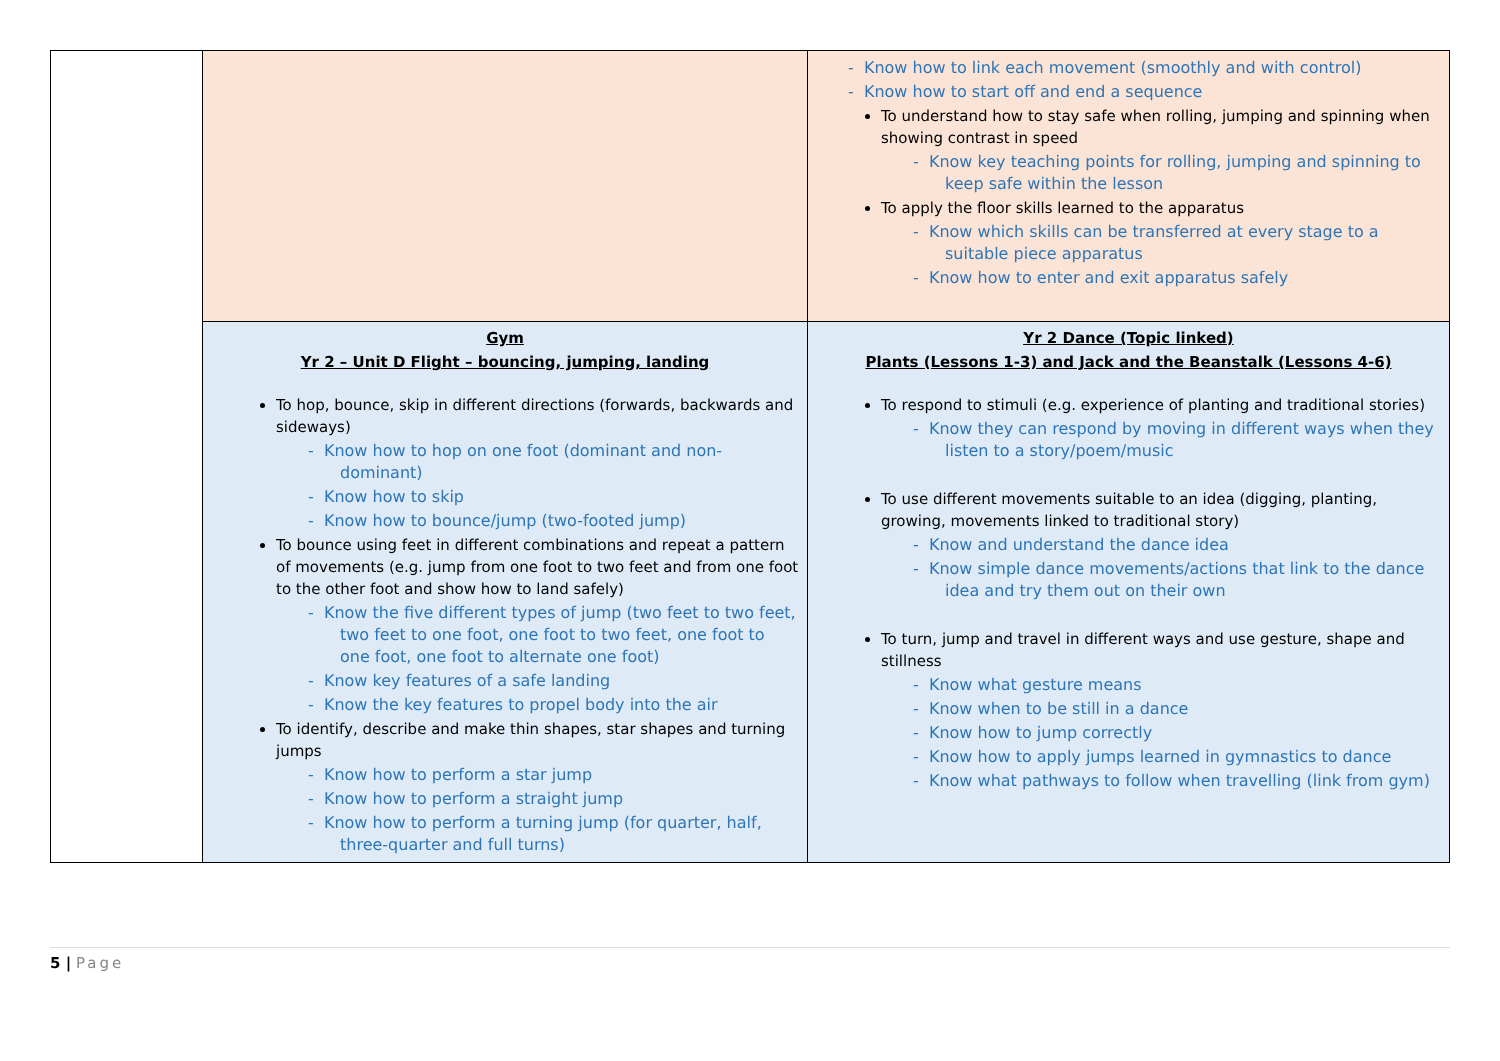| | | - Know how to link each movement (smoothly and with control) - Know how to start off and end a sequence To understand how to stay safe when rolling, jumping and spinning when showing contrast in speed - Know key teaching points for rolling, jumping and spinning to keep safe within the lesson To apply the floor skills learned to the apparatus - Know which skills can be transferred at every stage to a suitable piece apparatus - Know how to enter and exit apparatus safely |
| | Gym Yr 2 – Unit D Flight – bouncing, jumping, landing To hop, bounce, skip in different directions (forwards, backwards and sideways) - Know how to hop on one foot (dominant and non-dominant) - Know how to skip - Know how to bounce/jump (two-footed jump) To bounce using feet in different combinations and repeat a pattern of movements (e.g. jump from one foot to two feet and from one foot to the other foot and show how to land safely) - Know the five different types of jump (two feet to two feet, two feet to one foot, one foot to two feet, one foot to one foot, one foot to alternate one foot) - Know key features of a safe landing - Know the key features to propel body into the air To identify, describe and make thin shapes, star shapes and turning jumps - Know how to perform a star jump - Know how to perform a straight jump - Know how to perform a turning jump (for quarter, half, three-quarter and full turns) | Yr 2 Dance (Topic linked) Plants (Lessons 1-3) and Jack and the Beanstalk (Lessons 4-6) To respond to stimuli (e.g. experience of planting and traditional stories) - Know they can respond by moving in different ways when they listen to a story/poem/music To use different movements suitable to an idea (digging, planting, growing, movements linked to traditional story) - Know and understand the dance idea - Know simple dance movements/actions that link to the dance idea and try them out on their own To turn, jump and travel in different ways and use gesture, shape and stillness - Know what gesture means - Know when to be still in a dance - Know how to jump correctly - Know how to apply jumps learned in gymnastics to dance - Know what pathways to follow when travelling (link from gym) |
5 | Page